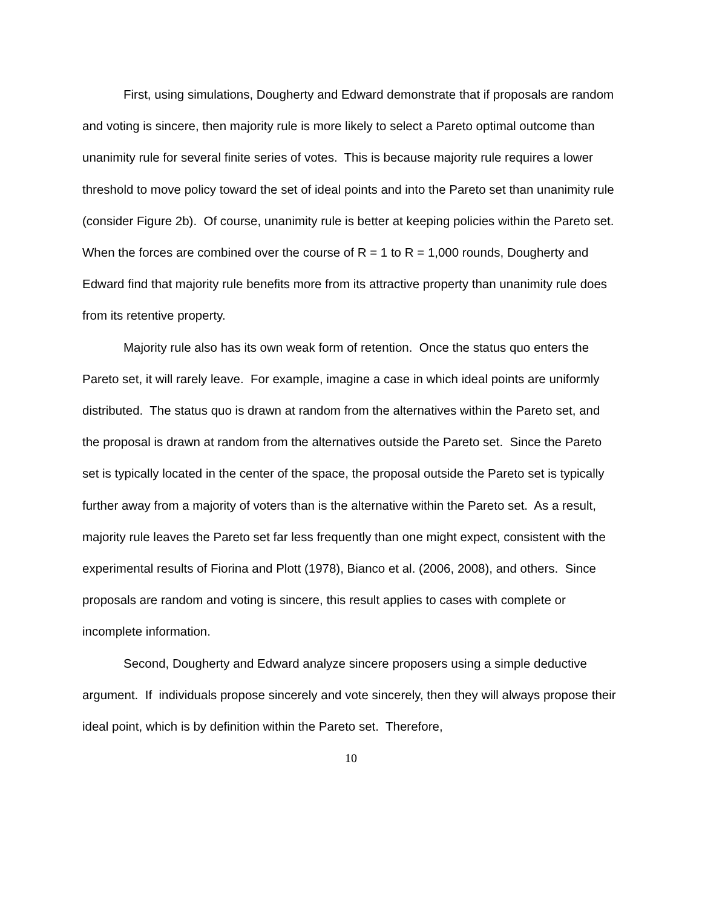First, using simulations, Dougherty and Edward demonstrate that if proposals are random and voting is sincere, then majority rule is more likely to select a Pareto optimal outcome than unanimity rule for several finite series of votes. This is because majority rule requires a lower threshold to move policy toward the set of ideal points and into the Pareto set than unanimity rule (consider Figure 2b). Of course, unanimity rule is better at keeping policies within the Pareto set. When the forces are combined over the course of R = 1 to R = 1,000 rounds, Dougherty and Edward find that majority rule benefits more from its attractive property than unanimity rule does from its retentive property.
Majority rule also has its own weak form of retention. Once the status quo enters the Pareto set, it will rarely leave. For example, imagine a case in which ideal points are uniformly distributed. The status quo is drawn at random from the alternatives within the Pareto set, and the proposal is drawn at random from the alternatives outside the Pareto set. Since the Pareto set is typically located in the center of the space, the proposal outside the Pareto set is typically further away from a majority of voters than is the alternative within the Pareto set. As a result, majority rule leaves the Pareto set far less frequently than one might expect, consistent with the experimental results of Fiorina and Plott (1978), Bianco et al. (2006, 2008), and others. Since proposals are random and voting is sincere, this result applies to cases with complete or incomplete information.
Second, Dougherty and Edward analyze sincere proposers using a simple deductive argument. If individuals propose sincerely and vote sincerely, then they will always propose their ideal point, which is by definition within the Pareto set. Therefore,
10